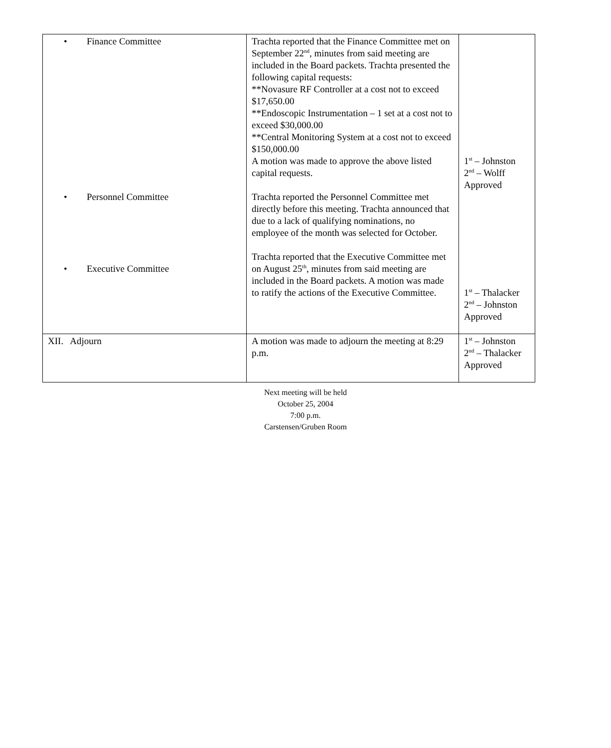| • Finance Committee • Personnel Committee • Executive Committee | Trachta reported that the Finance Committee met on September 22<sup>nd</sup>, minutes from said meeting are included in the Board packets. Trachta presented the following capital requests: **Novasure RF Controller at a cost not to exceed $17,650.00 **Endoscopic Instrumentation – 1 set at a cost not to exceed $30,000.00 **Central Monitoring System at a cost not to exceed $150,000.00 A motion was made to approve the above listed capital requests. Trachta reported the Personnel Committee met directly before this meeting. Trachta announced that due to a lack of qualifying nominations, no employee of the month was selected for October. Trachta reported that the Executive Committee met on August 25<sup>th</sup>, minutes from said meeting are included in the Board packets. A motion was made to ratify the actions of the Executive Committee. | 1<sup>st</sup> – Johnston 2<sup>nd</sup> – Wolff Approved 1<sup>st</sup> – Thalacker 2<sup>nd</sup> – Johnston Approved |
| XII. Adjourn | A motion was made to adjourn the meeting at 8:29 p.m. | 1<sup>st</sup> – Johnston 2<sup>nd</sup> – Thalacker Approved |
Next meeting will be held
October 25, 2004
7:00 p.m.
Carstensen/Gruben Room